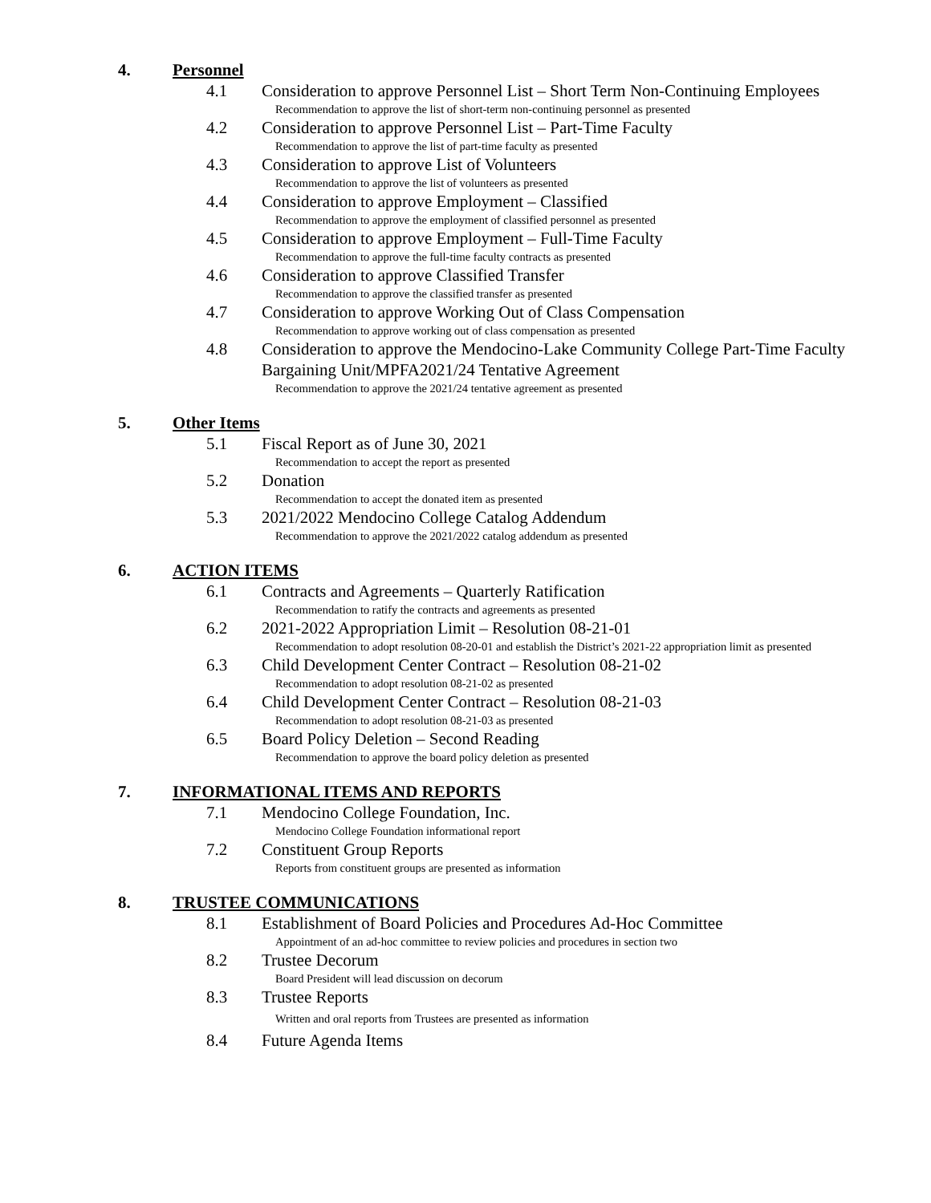4. Personnel
4.1 Consideration to approve Personnel List – Short Term Non-Continuing Employees
Recommendation to approve the list of short-term non-continuing personnel as presented
4.2 Consideration to approve Personnel List – Part-Time Faculty
Recommendation to approve the list of part-time faculty as presented
4.3 Consideration to approve List of Volunteers
Recommendation to approve the list of volunteers as presented
4.4 Consideration to approve Employment – Classified
Recommendation to approve the employment of classified personnel as presented
4.5 Consideration to approve Employment – Full-Time Faculty
Recommendation to approve the full-time faculty contracts as presented
4.6 Consideration to approve Classified Transfer
Recommendation to approve the classified transfer as presented
4.7 Consideration to approve Working Out of Class Compensation
Recommendation to approve working out of class compensation as presented
4.8 Consideration to approve the Mendocino-Lake Community College Part-Time Faculty Bargaining Unit/MPFA2021/24 Tentative Agreement
Recommendation to approve the 2021/24 tentative agreement as presented
5. Other Items
5.1 Fiscal Report as of June 30, 2021
Recommendation to accept the report as presented
5.2 Donation
Recommendation to accept the donated item as presented
5.3 2021/2022 Mendocino College Catalog Addendum
Recommendation to approve the 2021/2022 catalog addendum as presented
6. ACTION ITEMS
6.1 Contracts and Agreements – Quarterly Ratification
Recommendation to ratify the contracts and agreements as presented
6.2 2021-2022 Appropriation Limit – Resolution 08-21-01
Recommendation to adopt resolution 08-20-01 and establish the District’s 2021-22 appropriation limit as presented
6.3 Child Development Center Contract – Resolution 08-21-02
Recommendation to adopt resolution 08-21-02 as presented
6.4 Child Development Center Contract – Resolution 08-21-03
Recommendation to adopt resolution 08-21-03 as presented
6.5 Board Policy Deletion – Second Reading
Recommendation to approve the board policy deletion as presented
7. INFORMATIONAL ITEMS AND REPORTS
7.1 Mendocino College Foundation, Inc.
Mendocino College Foundation informational report
7.2 Constituent Group Reports
Reports from constituent groups are presented as information
8. TRUSTEE COMMUNICATIONS
8.1 Establishment of Board Policies and Procedures Ad-Hoc Committee
Appointment of an ad-hoc committee to review policies and procedures in section two
8.2 Trustee Decorum
Board President will lead discussion on decorum
8.3 Trustee Reports
Written and oral reports from Trustees are presented as information
8.4 Future Agenda Items